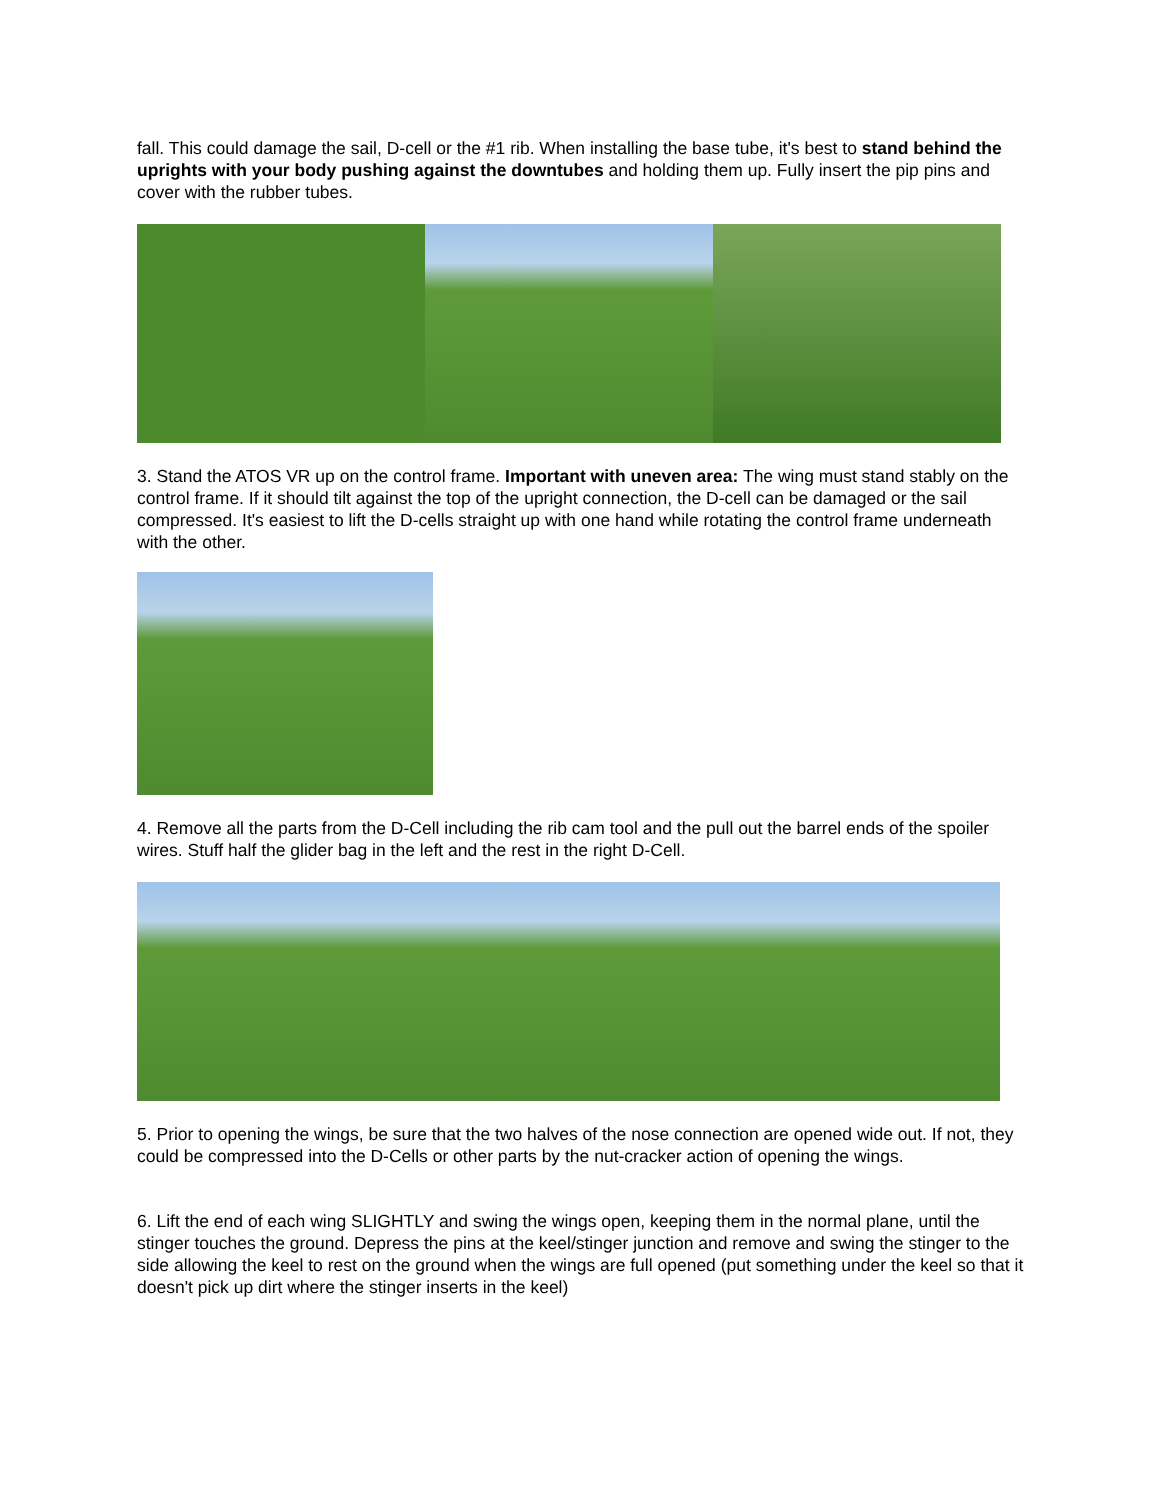fall. This could damage the sail, D-cell or the #1 rib. When installing the base tube, it's best to stand behind the uprights with your body pushing against the downtubes and holding them up. Fully insert the pip pins and cover with the rubber tubes.
3. Stand the ATOS VR up on the control frame. Important with uneven area: The wing must stand stably on the control frame. If it should tilt against the top of the upright connection, the D-cell can be damaged or the sail compressed. It's easiest to lift the D-cells straight up with one hand while rotating the control frame underneath with the other.
4. Remove all the parts from the D-Cell including the rib cam tool and the pull out the barrel ends of the spoiler wires. Stuff half the glider bag in the left and the rest in the right D-Cell.
5. Prior to opening the wings, be sure that the two halves of the nose connection are opened wide out. If not, they could be compressed into the D-Cells or other parts by the nut-cracker action of opening the wings.
6. Lift the end of each wing SLIGHTLY and swing the wings open, keeping them in the normal plane, until the stinger touches the ground. Depress the pins at the keel/stinger junction and remove and swing the stinger to the side allowing the keel to rest on the ground when the wings are full opened (put something under the keel so that it doesn't pick up dirt where the stinger inserts in the keel)